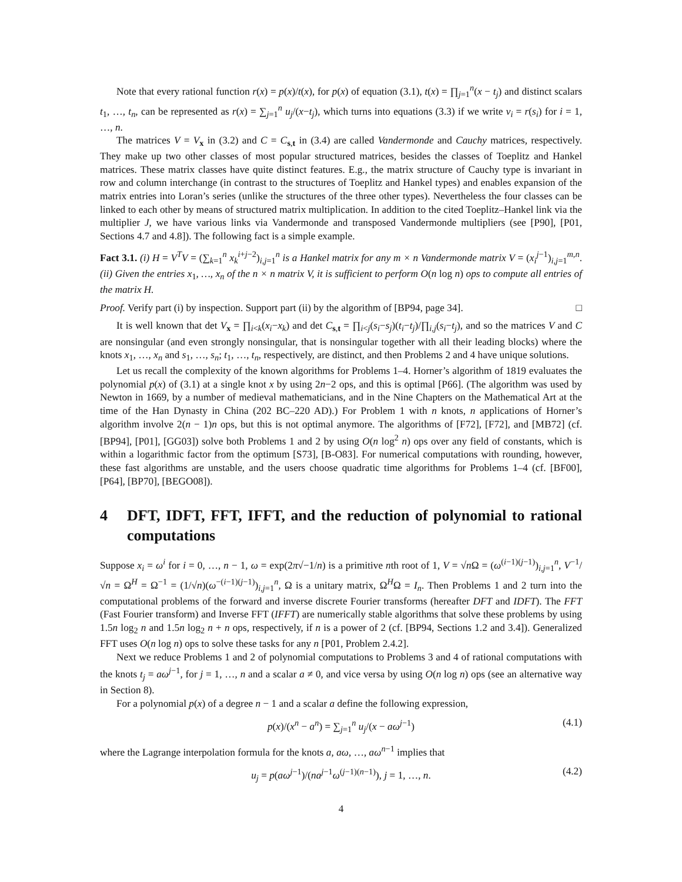Note that every rational function r(x) = p(x)/t(x), for p(x) of equation (3.1), t(x) = ∏<sub>j=1</sub><sup>n</sup>(x − t<sub>j</sub>) and distinct scalars t<sub>1</sub>, …, t<sub>n</sub>, can be represented as r(x) = ∑<sub>j=1</sub><sup>n</sup> u<sub>j</sub>/(x−t<sub>j</sub>), which turns into equations (3.3) if we write v<sub>i</sub> = r(s<sub>i</sub>) for i = 1, …, n.
The matrices V = V<sub>x</sub> in (3.2) and C = C<sub>s,t</sub> in (3.4) are called Vandermonde and Cauchy matrices, respectively. They make up two other classes of most popular structured matrices, besides the classes of Toeplitz and Hankel matrices. These matrix classes have quite distinct features. E.g., the matrix structure of Cauchy type is invariant in row and column interchange (in contrast to the structures of Toeplitz and Hankel types) and enables expansion of the matrix entries into Loran’s series (unlike the structures of the three other types). Nevertheless the four classes can be linked to each other by means of structured matrix multiplication. In addition to the cited Toeplitz–Hankel link via the multiplier J, we have various links via Vandermonde and transposed Vandermonde multipliers (see [P90], [P01, Sections 4.7 and 4.8]). The following fact is a simple example.
Fact 3.1. (i) H = V<sup>T</sup>V = (∑<sub>k=1</sub><sup>n</sup> x<sub>k</sub><sup>i+j−2</sup>)<sub>i,j=1</sub><sup>n</sup> is a Hankel matrix for any m × n Vandermonde matrix V = (x<sub>i</sub><sup>j−1</sup>)<sub>i,j=1</sub><sup>m,n</sup>. (ii) Given the entries x<sub>1</sub>, …, x<sub>n</sub> of the n × n matrix V, it is sufficient to perform O(n log n) ops to compute all entries of the matrix H.
Proof. Verify part (i) by inspection. Support part (ii) by the algorithm of [BP94, page 34]. □
It is well known that det V<sub>x</sub> = ∏<sub>i<k</sub>(x<sub>i</sub>−x<sub>k</sub>) and det C<sub>s,t</sub> = ∏<sub>i<j</sub>(s<sub>i</sub>−s<sub>j</sub>)(t<sub>i</sub>−t<sub>j</sub>)/∏<sub>i,j</sub>(s<sub>i</sub>−t<sub>j</sub>), and so the matrices V and C are nonsingular (and even strongly nonsingular, that is nonsingular together with all their leading blocks) where the knots x<sub>1</sub>, …, x<sub>n</sub> and s<sub>1</sub>, …, s<sub>n</sub>; t<sub>1</sub>, …, t<sub>n</sub>, respectively, are distinct, and then Problems 2 and 4 have unique solutions.
Let us recall the complexity of the known algorithms for Problems 1–4. Horner’s algorithm of 1819 evaluates the polynomial p(x) of (3.1) at a single knot x by using 2n−2 ops, and this is optimal [P66]. (The algorithm was used by Newton in 1669, by a number of medieval mathematicians, and in the Nine Chapters on the Mathematical Art at the time of the Han Dynasty in China (202 BC–220 AD).) For Problem 1 with n knots, n applications of Horner’s algorithm involve 2(n − 1)n ops, but this is not optimal anymore. The algorithms of [F72], [F72], and [MB72] (cf. [BP94], [P01], [GG03]) solve both Problems 1 and 2 by using O(n log<sup>2</sup> n) ops over any field of constants, which is within a logarithmic factor from the optimum [S73], [B-O83]. For numerical computations with rounding, however, these fast algorithms are unstable, and the users choose quadratic time algorithms for Problems 1–4 (cf. [BF00], [P64], [BP70], [BEGO08]).
4 DFT, IDFT, FFT, IFFT, and the reduction of polynomial to rational computations
Suppose x<sub>i</sub> = ω<sup>i</sup> for i = 0, …, n − 1, ω = exp(2π√−1/n) is a primitive nth root of 1, V = √n Ω = (ω<sup>(i−1)(j−1)</sup>)<sub>i,j=1</sub><sup>n</sup>, V<sup>−1</sup>/√n = Ω<sup>H</sup> = Ω<sup>−1</sup> = (1/√n)(ω<sup>−(i−1)(j−1)</sup>)<sub>i,j=1</sub><sup>n</sup>, Ω is a unitary matrix, Ω<sup>H</sup>Ω = I<sub>n</sub>. Then Problems 1 and 2 turn into the computational problems of the forward and inverse discrete Fourier transforms (hereafter DFT and IDFT). The FFT (Fast Fourier transform) and Inverse FFT (IFFT) are numerically stable algorithms that solve these problems by using 1.5n log<sub>2</sub> n and 1.5n log<sub>2</sub> n + n ops, respectively, if n is a power of 2 (cf. [BP94, Sections 1.2 and 3.4]). Generalized FFT uses O(n log n) ops to solve these tasks for any n [P01, Problem 2.4.2].
Next we reduce Problems 1 and 2 of polynomial computations to Problems 3 and 4 of rational computations with the knots t<sub>j</sub> = aω<sup>j−1</sup>, for j = 1, …, n and a scalar a ≠ 0, and vice versa by using O(n log n) ops (see an alternative way in Section 8).
For a polynomial p(x) of a degree n − 1 and a scalar a define the following expression,
p(x)/(x<sup>n</sup> − a<sup>n</sup>) = ∑<sub>j=1</sub><sup>n</sup> u<sub>j</sub>/(x − aω<sup>j−1</sup>) (4.1)
where the Lagrange interpolation formula for the knots a, aω, …, aω<sup>n−1</sup> implies that
u<sub>j</sub> = p(aω<sup>j−1</sup>)/(na<sup>j−1</sup>ω<sup>(j−1)(n−1)</sup>), j = 1, …, n. (4.2)
4